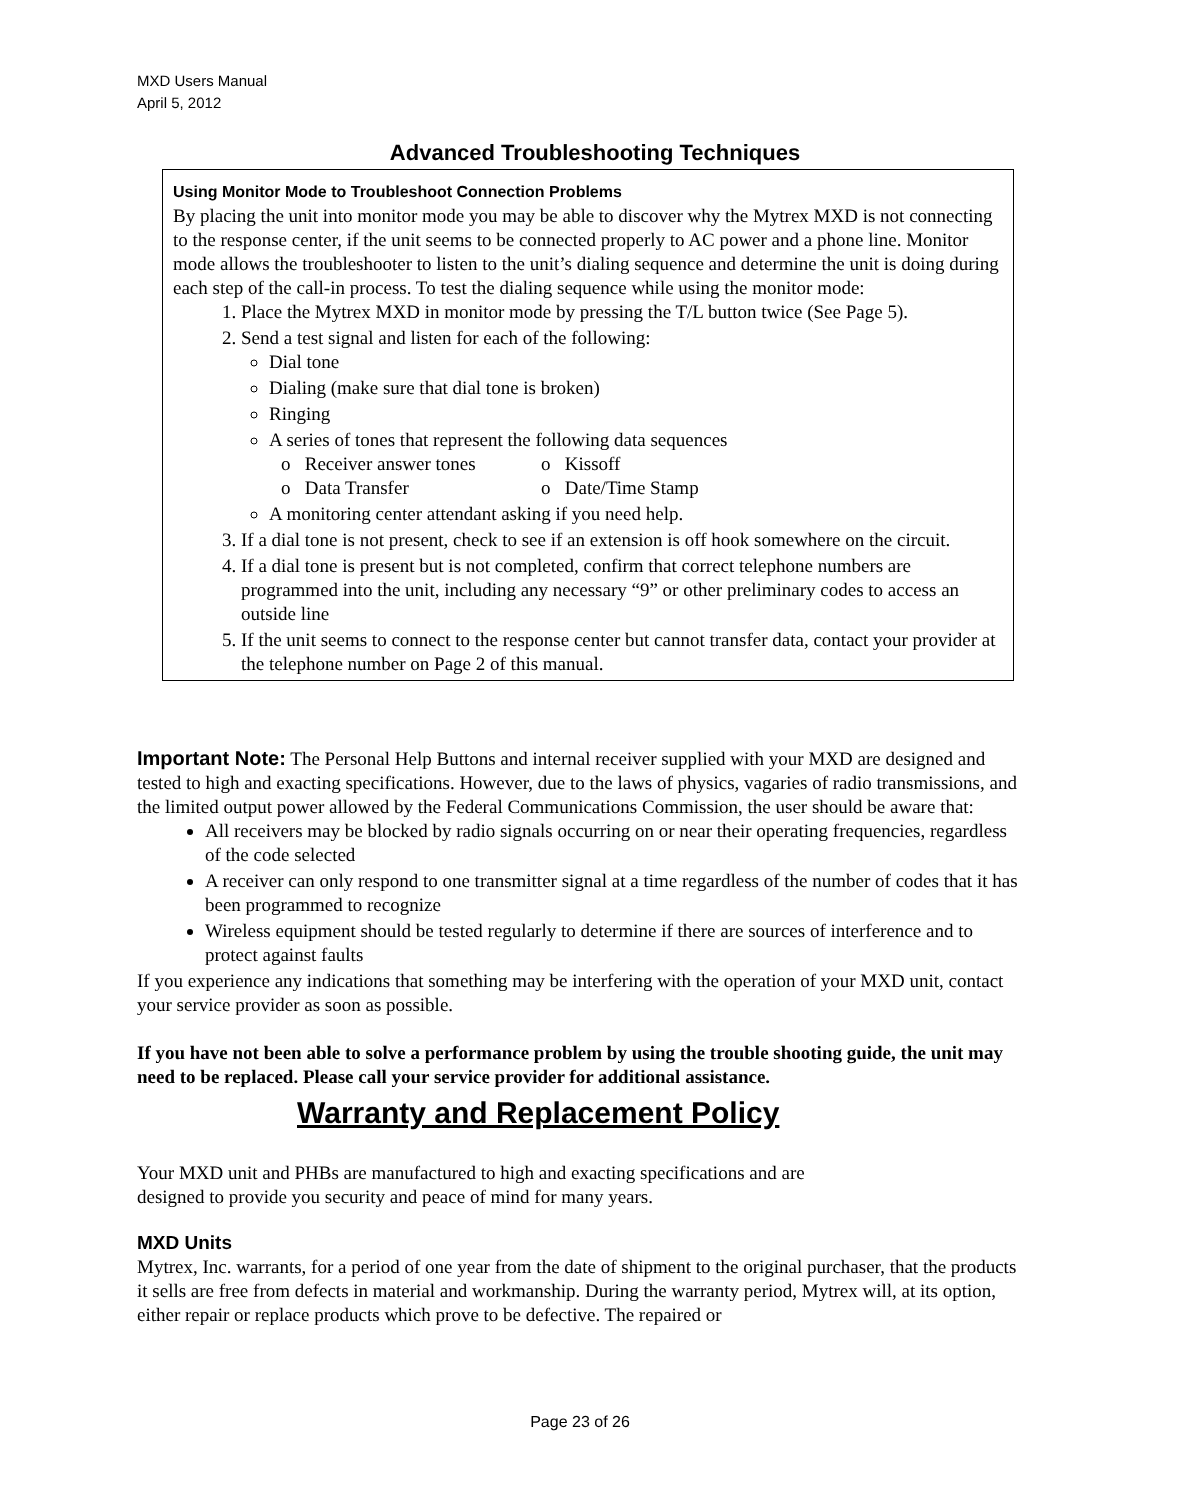MXD Users Manual
April 5, 2012
Advanced Troubleshooting Techniques
Using Monitor Mode to Troubleshoot Connection Problems
By placing the unit into monitor mode you may be able to discover why the Mytrex MXD is not connecting to the response center, if the unit seems to be connected properly to AC power and a phone line. Monitor mode allows the troubleshooter to listen to the unit’s dialing sequence and determine the unit is doing during each step of the call-in process. To test the dialing sequence while using the monitor mode:
1. Place the Mytrex MXD in monitor mode by pressing the T/L button twice (See Page 5).
2. Send a test signal and listen for each of the following:
Dial tone
Dialing (make sure that dial tone is broken)
Ringing
A series of tones that represent the following data sequences
o Receiver answer tones o Kissoff o Data Transfer o Date/Time Stamp
A monitoring center attendant asking if you need help.
3. If a dial tone is not present, check to see if an extension is off hook somewhere on the circuit.
4. If a dial tone is present but is not completed, confirm that correct telephone numbers are programmed into the unit, including any necessary “9” or other preliminary codes to access an outside line
5. If the unit seems to connect to the response center but cannot transfer data, contact your provider at the telephone number on Page 2 of this manual.
Important Note: The Personal Help Buttons and internal receiver supplied with your MXD are designed and tested to high and exacting specifications. However, due to the laws of physics, vagaries of radio transmissions, and the limited output power allowed by the Federal Communications Commission, the user should be aware that:
All receivers may be blocked by radio signals occurring on or near their operating frequencies, regardless of the code selected
A receiver can only respond to one transmitter signal at a time regardless of the number of codes that it has been programmed to recognize
Wireless equipment should be tested regularly to determine if there are sources of interference and to protect against faults
If you experience any indications that something may be interfering with the operation of your MXD unit, contact your service provider as soon as possible.
If you have not been able to solve a performance problem by using the trouble shooting guide, the unit may need to be replaced. Please call your service provider for additional assistance.
Warranty and Replacement Policy
Your MXD unit and PHBs are manufactured to high and exacting specifications and are
designed to provide you security and peace of mind for many years.
MXD Units
Mytrex, Inc. warrants, for a period of one year from the date of shipment to the original purchaser, that the products it sells are free from defects in material and workmanship. During the warranty period, Mytrex will, at its option, either repair or replace products which prove to be defective. The repaired or
Page 23 of 26